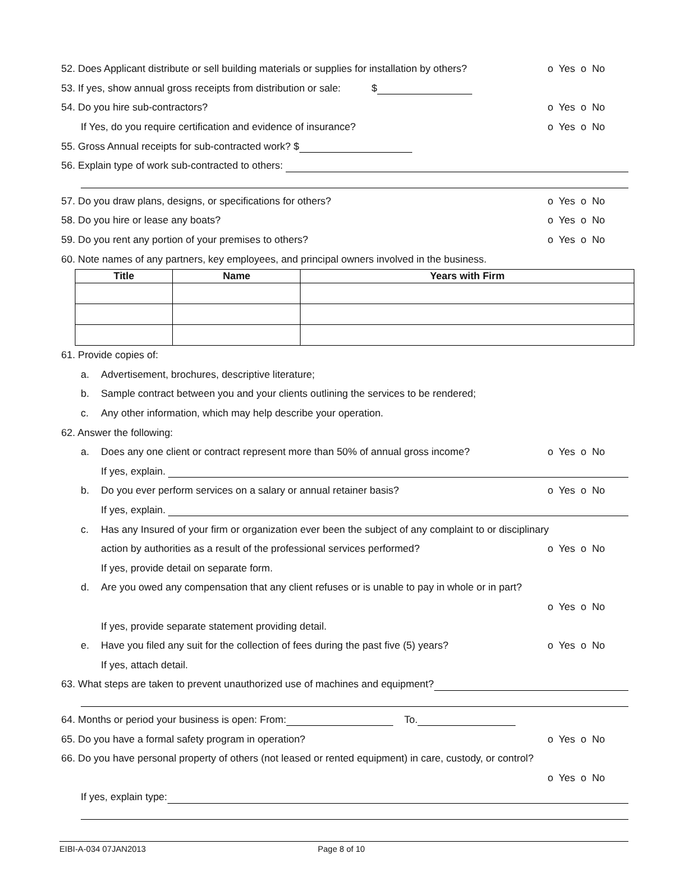52. Does Applicant distribute or sell building materials or supplies for installation by others? o Yes o No
53. If yes, show annual gross receipts from distribution or sale: $
54. Do you hire sub-contractors? o Yes o No
If Yes, do you require certification and evidence of insurance? o Yes o No
55. Gross Annual receipts for sub-contracted work? $
56. Explain type of work sub-contracted to others:
57. Do you draw plans, designs, or specifications for others? o Yes o No
58. Do you hire or lease any boats? o Yes o No
59. Do you rent any portion of your premises to others? o Yes o No
60. Note names of any partners, key employees, and principal owners involved in the business.
| Title | Name | Years with Firm |
| --- | --- | --- |
61. Provide copies of:
a. Advertisement, brochures, descriptive literature;
b. Sample contract between you and your clients outlining the services to be rendered;
c. Any other information, which may help describe your operation.
62. Answer the following:
a. Does any one client or contract represent more than 50% of annual gross income? o Yes o No
If yes, explain.
b. Do you ever perform services on a salary or annual retainer basis? o Yes o No
If yes, explain.
c. Has any Insured of your firm or organization ever been the subject of any complaint to or disciplinary
action by authorities as a result of the professional services performed? o Yes o No
If yes, provide detail on separate form.
d. Are you owed any compensation that any client refuses or is unable to pay in whole or in part?
o Yes o No
If yes, provide separate statement providing detail.
e. Have you filed any suit for the collection of fees during the past five (5) years? o Yes o No
If yes, attach detail.
63. What steps are taken to prevent unauthorized use of machines and equipment?
64. Months or period your business is open: From: To.
65. Do you have a formal safety program in operation? o Yes o No
66. Do you have personal property of others (not leased or rented equipment) in care, custody, or control?
o Yes o No
If yes, explain type:
EIBI-A-034 07JAN2013 Page 8 of 10